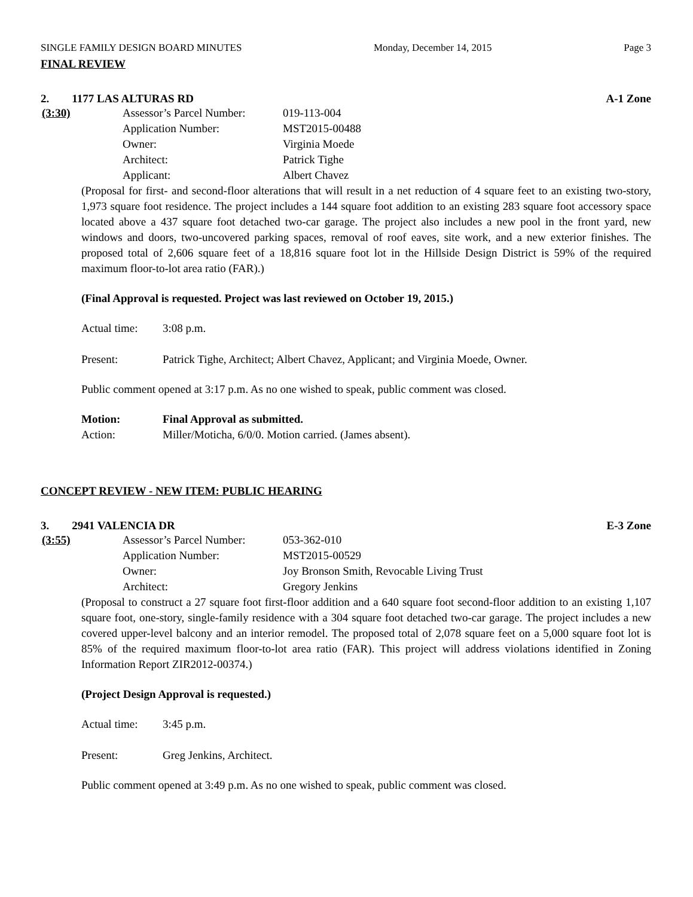SINGLE FAMILY DESIGN BOARD MINUTES Monday, December 14, 2015 Page 3
FINAL REVIEW
2. 1177 LAS ALTURAS RD A-1 Zone
(3:30) Assessor’s Parcel Number: 019-113-004
Application Number: MST2015-00488
Owner: Virginia Moede
Architect: Patrick Tighe
Applicant: Albert Chavez
(Proposal for first- and second-floor alterations that will result in a net reduction of 4 square feet to an existing two-story, 1,973 square foot residence. The project includes a 144 square foot addition to an existing 283 square foot accessory space located above a 437 square foot detached two-car garage. The project also includes a new pool in the front yard, new windows and doors, two-uncovered parking spaces, removal of roof eaves, site work, and a new exterior finishes. The proposed total of 2,606 square feet of a 18,816 square foot lot in the Hillside Design District is 59% of the required maximum floor-to-lot area ratio (FAR).)
(Final Approval is requested. Project was last reviewed on October 19, 2015.)
Actual time: 3:08 p.m.
Present: Patrick Tighe, Architect; Albert Chavez, Applicant; and Virginia Moede, Owner.
Public comment opened at 3:17 p.m. As no one wished to speak, public comment was closed.
Motion: Final Approval as submitted.
Action: Miller/Moticha, 6/0/0. Motion carried. (James absent).
CONCEPT REVIEW - NEW ITEM: PUBLIC HEARING
3. 2941 VALENCIA DR E-3 Zone
(3:55) Assessor’s Parcel Number: 053-362-010
Application Number: MST2015-00529
Owner: Joy Bronson Smith, Revocable Living Trust
Architect: Gregory Jenkins
(Proposal to construct a 27 square foot first-floor addition and a 640 square foot second-floor addition to an existing 1,107 square foot, one-story, single-family residence with a 304 square foot detached two-car garage. The project includes a new covered upper-level balcony and an interior remodel. The proposed total of 2,078 square feet on a 5,000 square foot lot is 85% of the required maximum floor-to-lot area ratio (FAR). This project will address violations identified in Zoning Information Report ZIR2012-00374.)
(Project Design Approval is requested.)
Actual time: 3:45 p.m.
Present: Greg Jenkins, Architect.
Public comment opened at 3:49 p.m. As no one wished to speak, public comment was closed.